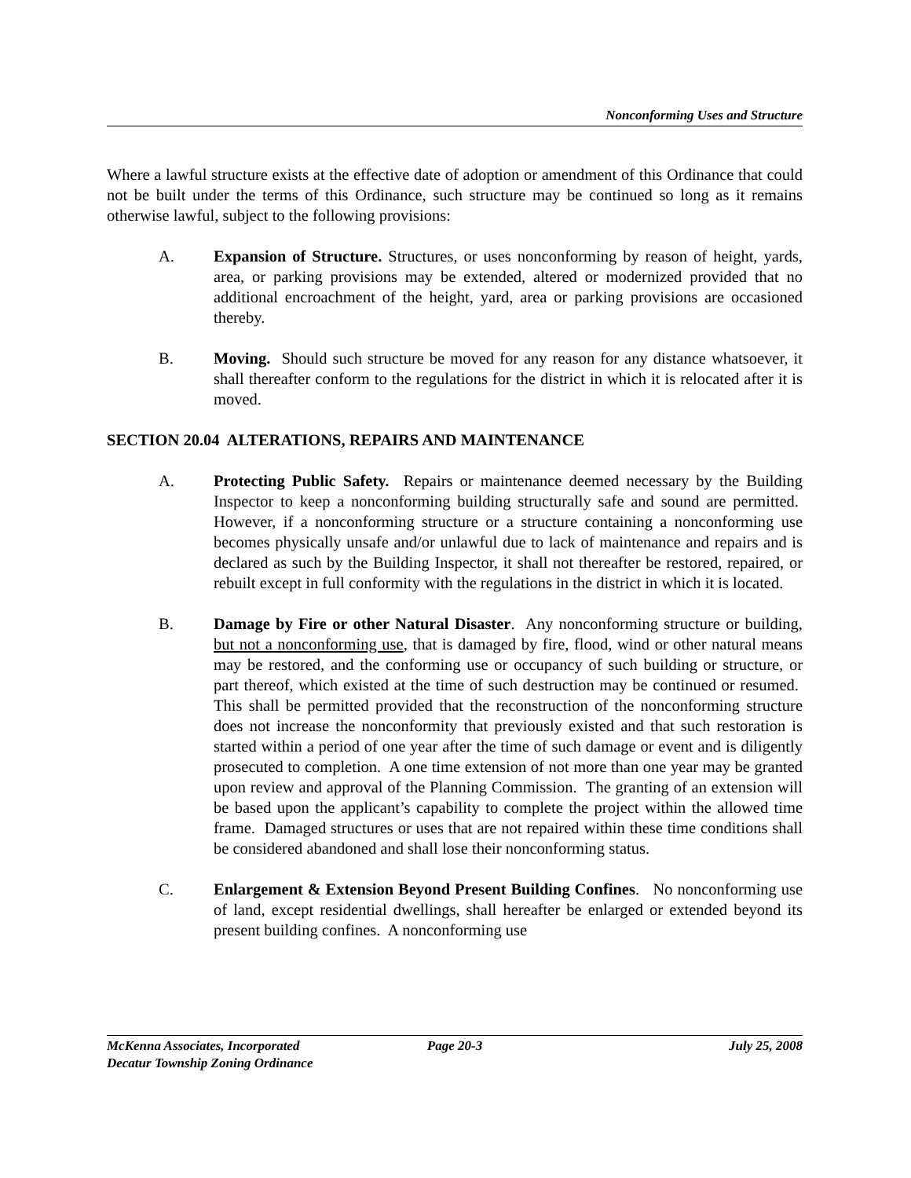Nonconforming Uses and Structure
Where a lawful structure exists at the effective date of adoption or amendment of this Ordinance that could not be built under the terms of this Ordinance, such structure may be continued so long as it remains otherwise lawful, subject to the following provisions:
A. Expansion of Structure. Structures, or uses nonconforming by reason of height, yards, area, or parking provisions may be extended, altered or modernized provided that no additional encroachment of the height, yard, area or parking provisions are occasioned thereby.
B. Moving. Should such structure be moved for any reason for any distance whatsoever, it shall thereafter conform to the regulations for the district in which it is relocated after it is moved.
SECTION 20.04 ALTERATIONS, REPAIRS AND MAINTENANCE
A. Protecting Public Safety. Repairs or maintenance deemed necessary by the Building Inspector to keep a nonconforming building structurally safe and sound are permitted. However, if a nonconforming structure or a structure containing a nonconforming use becomes physically unsafe and/or unlawful due to lack of maintenance and repairs and is declared as such by the Building Inspector, it shall not thereafter be restored, repaired, or rebuilt except in full conformity with the regulations in the district in which it is located.
B. Damage by Fire or other Natural Disaster. Any nonconforming structure or building, but not a nonconforming use, that is damaged by fire, flood, wind or other natural means may be restored, and the conforming use or occupancy of such building or structure, or part thereof, which existed at the time of such destruction may be continued or resumed. This shall be permitted provided that the reconstruction of the nonconforming structure does not increase the nonconformity that previously existed and that such restoration is started within a period of one year after the time of such damage or event and is diligently prosecuted to completion. A one time extension of not more than one year may be granted upon review and approval of the Planning Commission. The granting of an extension will be based upon the applicant’s capability to complete the project within the allowed time frame. Damaged structures or uses that are not repaired within these time conditions shall be considered abandoned and shall lose their nonconforming status.
C. Enlargement & Extension Beyond Present Building Confines. No nonconforming use of land, except residential dwellings, shall hereafter be enlarged or extended beyond its present building confines. A nonconforming use
McKenna Associates, Incorporated Page 20-3 July 25, 2008
Decatur Township Zoning Ordinance